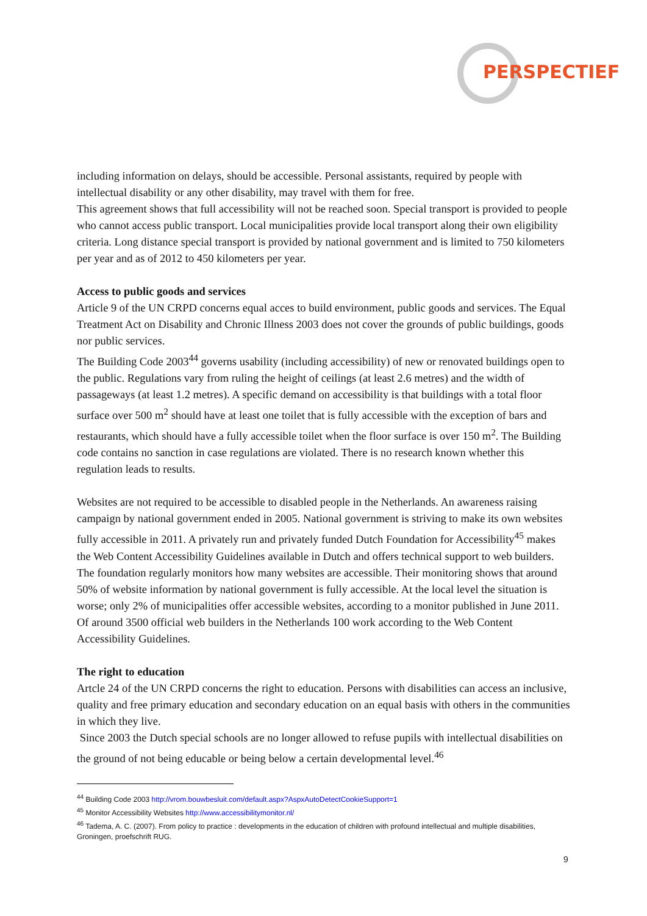PERSPECTIEF
including information on delays, should be accessible. Personal assistants, required by people with intellectual disability or any other disability, may travel with them for free.
This agreement shows that full accessibility will not be reached soon. Special transport is provided to people who cannot access public transport. Local municipalities provide local transport along their own eligibility criteria. Long distance special transport is provided by national government and is limited to 750 kilometers per year and as of 2012 to 450 kilometers per year.
Access to public goods and services
Article 9 of the UN CRPD concerns equal acces to build environment, public goods and services. The Equal Treatment Act on Disability and Chronic Illness 2003 does not cover the grounds of public buildings, goods nor public services.
The Building Code 2003<sup>44</sup> governs usability (including accessibility) of new or renovated buildings open to the public. Regulations vary from ruling the height of ceilings (at least 2.6 metres) and the width of passageways (at least 1.2 metres). A specific demand on accessibility is that buildings with a total floor surface over 500 m<sup>2</sup> should have at least one toilet that is fully accessible with the exception of bars and restaurants, which should have a fully accessible toilet when the floor surface is over 150 m<sup>2</sup>. The Building code contains no sanction in case regulations are violated. There is no research known whether this regulation leads to results.
Websites are not required to be accessible to disabled people in the Netherlands. An awareness raising campaign by national government ended in 2005. National government is striving to make its own websites fully accessible in 2011. A privately run and privately funded Dutch Foundation for Accessibility<sup>45</sup> makes the Web Content Accessibility Guidelines available in Dutch and offers technical support to web builders. The foundation regularly monitors how many websites are accessible. Their monitoring shows that around 50% of website information by national government is fully accessible. At the local level the situation is worse; only 2% of municipalities offer accessible websites, according to a monitor published in June 2011. Of around 3500 official web builders in the Netherlands 100 work according to the Web Content Accessibility Guidelines.
The right to education
Artcle 24 of the UN CRPD concerns the right to education. Persons with disabilities can access an inclusive, quality and free primary education and secondary education on an equal basis with others in the communities in which they live.
Since 2003 the Dutch special schools are no longer allowed to refuse pupils with intellectual disabilities on the ground of not being educable or being below a certain developmental level.<sup>46</sup>
<sup>44</sup> Building Code 2003 http://vrom.bouwbesluit.com/default.aspx?AspxAutoDetectCookieSupport=1
<sup>45</sup> Monitor Accessibility Websites http://www.accessibilitymonitor.nl/
<sup>46</sup> Tadema, A. C. (2007). From policy to practice : developments in the education of children with profound intellectual and multiple disabilities, Groningen, proefschrift RUG.
9